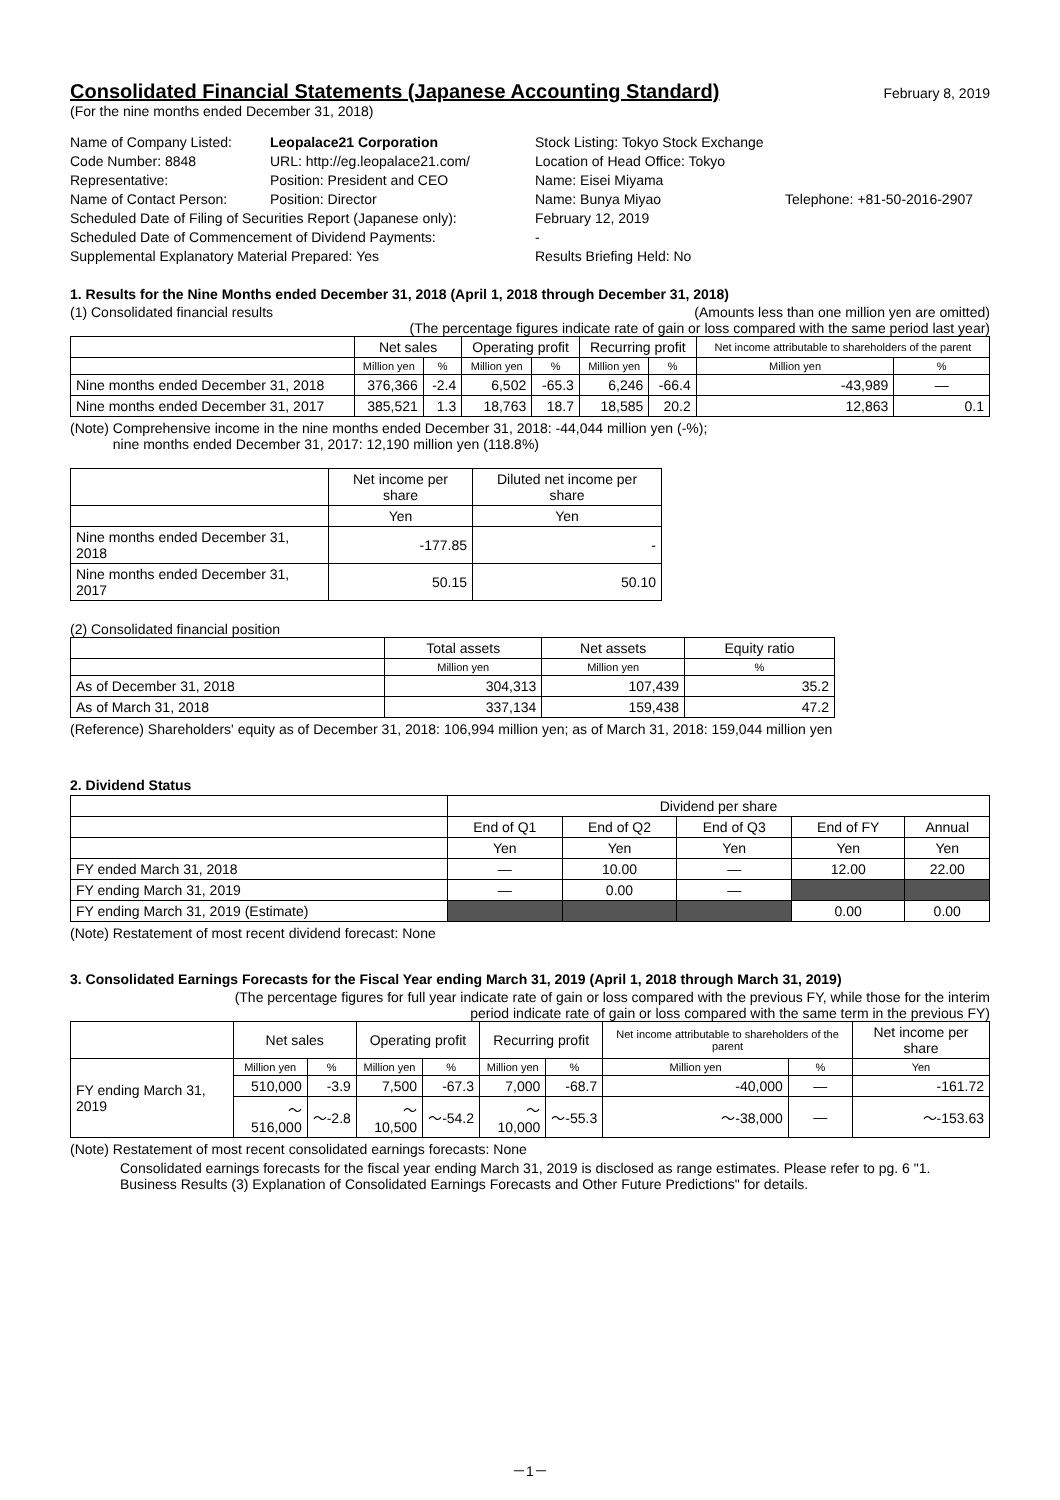Consolidated Financial Statements (Japanese Accounting Standard)
February 8, 2019
(For the nine months ended December 31, 2018)
Name of Company Listed:
Leopalace21 Corporation
Stock Listing: Tokyo Stock Exchange
Code Number: 8848
URL: http://eg.leopalace21.com/
Location of Head Office: Tokyo
Representative:
Position: President and CEO
Name: Eisei Miyama
Name of Contact Person:
Position: Director
Name: Bunya Miyao
Telephone: +81-50-2016-2907
Scheduled Date of Filing of Securities Report (Japanese only):
February 12, 2019
Scheduled Date of Commencement of Dividend Payments:
-
Supplemental Explanatory Material Prepared: Yes
Results Briefing Held: No
1. Results for the Nine Months ended December 31, 2018 (April 1, 2018 through December 31, 2018)
(1) Consolidated financial results (Amounts less than one million yen are omitted)
(The percentage figures indicate rate of gain or loss compared with the same period last year)
| | Net sales | | Operating profit | | Recurring profit | | Net income attributable to shareholders of the parent | |
| --- | --- | --- | --- | --- | --- | --- | --- | --- |
| | Million yen | % | Million yen | % | Million yen | % | Million yen | % |
| Nine months ended December 31, 2018 | 376,366 | -2.4 | 6,502 | -65.3 | 6,246 | -66.4 | -43,989 | ― |
| Nine months ended December 31, 2017 | 385,521 | 1.3 | 18,763 | 18.7 | 18,585 | 20.2 | 12,863 | 0.1 |
(Note) Comprehensive income in the nine months ended December 31, 2018: -44,044 million yen (-%);
nine months ended December 31, 2017: 12,190 million yen (118.8%)
| | Net income per share | Diluted net income per share |
| --- | --- | --- |
| | Yen | Yen |
| Nine months ended December 31, 2018 | -177.85 | - |
| Nine months ended December 31, 2017 | 50.15 | 50.10 |
(2) Consolidated financial position
| | Total assets | Net assets | Equity ratio |
| --- | --- | --- | --- |
| | Million yen | Million yen | % |
| As of December 31, 2018 | 304,313 | 107,439 | 35.2 |
| As of March 31, 2018 | 337,134 | 159,438 | 47.2 |
(Reference) Shareholders' equity as of December 31, 2018: 106,994 million yen; as of March 31, 2018: 159,044 million yen
2. Dividend Status
| | Dividend per share | | | | |
| --- | --- | --- | --- | --- | --- |
| | End of Q1 | End of Q2 | End of Q3 | End of FY | Annual |
| | Yen | Yen | Yen | Yen | Yen |
| FY ended March 31, 2018 | ― | 10.00 | ― | 12.00 | 22.00 |
| FY ending March 31, 2019 | ― | 0.00 | ― | | |
| FY ending March 31, 2019 (Estimate) | | | | 0.00 | 0.00 |
(Note) Restatement of most recent dividend forecast: None
3. Consolidated Earnings Forecasts for the Fiscal Year ending March 31, 2019 (April 1, 2018 through March 31, 2019)
(The percentage figures for full year indicate rate of gain or loss compared with the previous FY, while those for the interim
period indicate rate of gain or loss compared with the same term in the previous FY)
| | Net sales | | Operating profit | | Recurring profit | | Net income attributable to shareholders of the parent | | Net income per share |
| --- | --- | --- | --- | --- | --- | --- | --- | --- | --- |
| FY ending March 31, 2019 | Million yen | % | Million yen | % | Million yen | % | Million yen | % | Yen |
| | 510,000 | -3.9 | 7,500 | -67.3 | 7,000 | -68.7 | -40,000 | ― | -161.72 |
| | ～516,000 | ～-2.8 | ～10,500 | ～-54.2 | ～10,000 | ～-55.3 | ～-38,000 | ― | ～-153.63 |
(Note) Restatement of most recent consolidated earnings forecasts: None
Consolidated earnings forecasts for the fiscal year ending March 31, 2019 is disclosed as range estimates. Please refer to pg. 6 "1. Business Results (3) Explanation of Consolidated Earnings Forecasts and Other Future Predictions" for details.
－1－